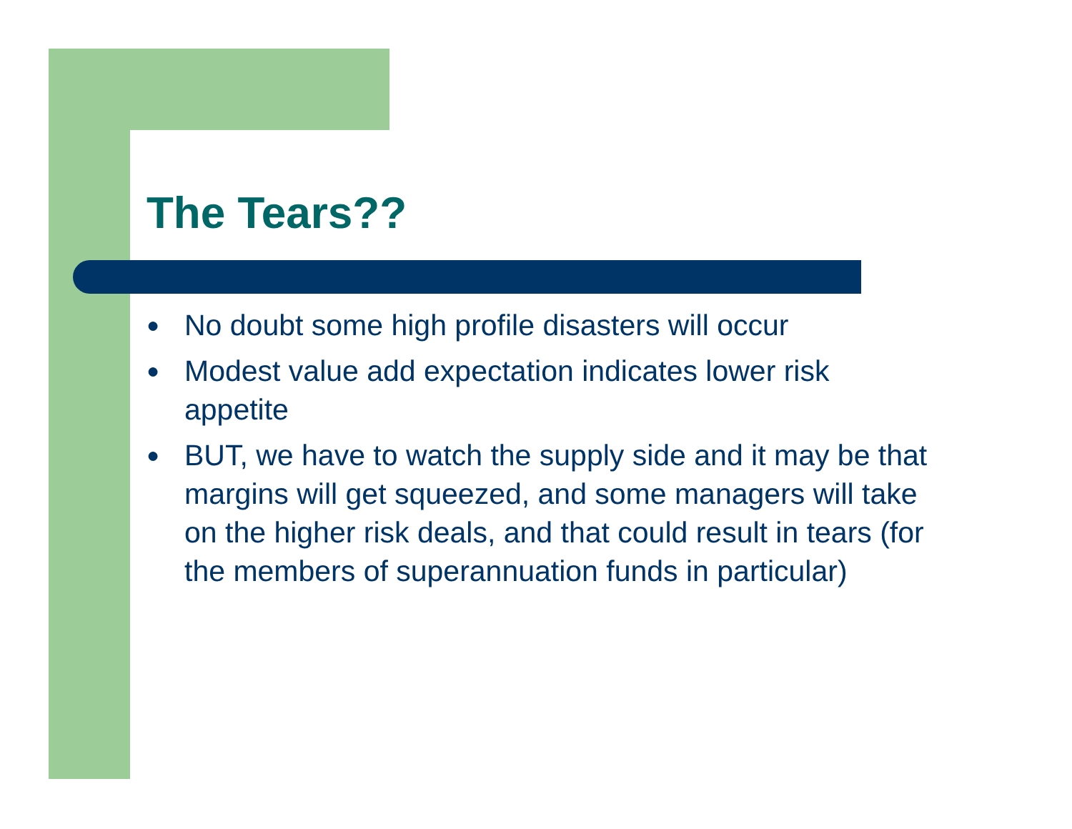The Tears??
● No doubt some high profile disasters will occur
● Modest value add expectation indicates lower risk appetite
● BUT, we have to watch the supply side and it may be that margins will get squeezed, and some managers will take on the higher risk deals, and that could result in tears (for the members of superannuation funds in particular)